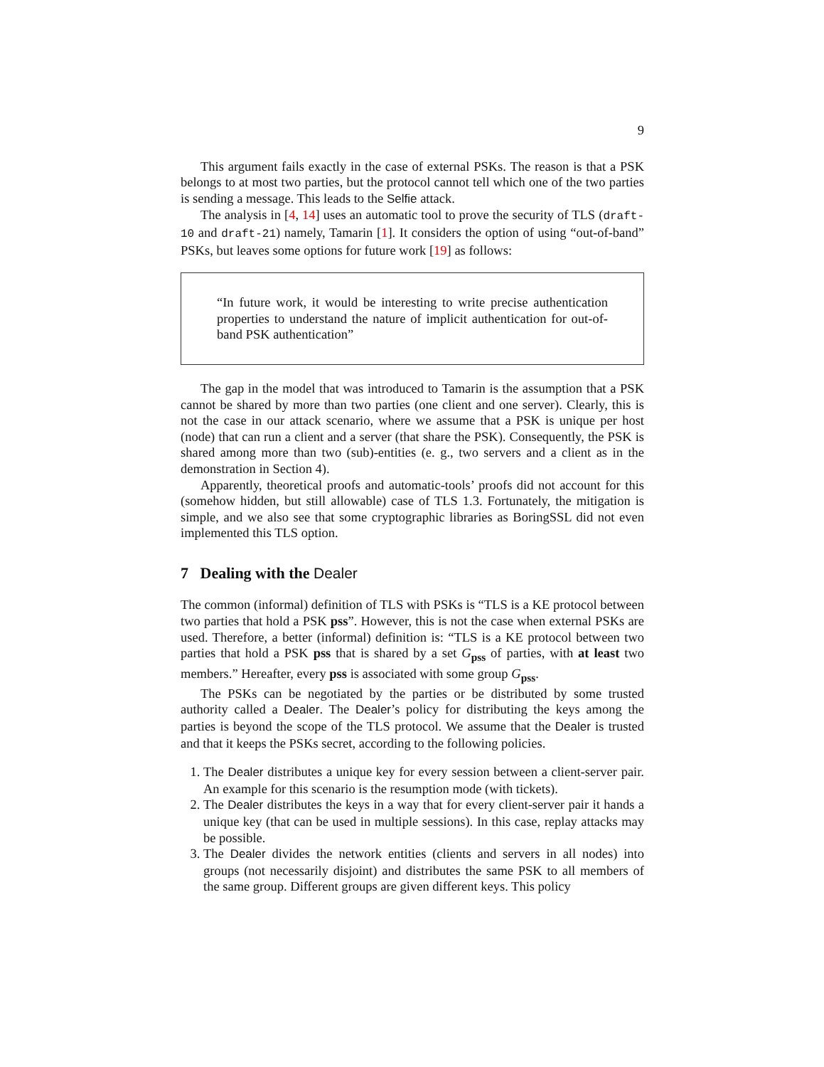9
This argument fails exactly in the case of external PSKs. The reason is that a PSK belongs to at most two parties, but the protocol cannot tell which one of the two parties is sending a message. This leads to the Selfie attack.
The analysis in [4, 14] uses an automatic tool to prove the security of TLS (draft-10 and draft-21) namely, Tamarin [1]. It considers the option of using “out-of-band” PSKs, but leaves some options for future work [19] as follows:
“In future work, it would be interesting to write precise authentication properties to understand the nature of implicit authentication for out-of-band PSK authentication”
The gap in the model that was introduced to Tamarin is the assumption that a PSK cannot be shared by more than two parties (one client and one server). Clearly, this is not the case in our attack scenario, where we assume that a PSK is unique per host (node) that can run a client and a server (that share the PSK). Consequently, the PSK is shared among more than two (sub)-entities (e. g., two servers and a client as in the demonstration in Section 4).
Apparently, theoretical proofs and automatic-tools’ proofs did not account for this (somehow hidden, but still allowable) case of TLS 1.3. Fortunately, the mitigation is simple, and we also see that some cryptographic libraries as BoringSSL did not even implemented this TLS option.
7 Dealing with the Dealer
The common (informal) definition of TLS with PSKs is “TLS is a KE protocol between two parties that hold a PSK pss”. However, this is not the case when external PSKs are used. Therefore, a better (informal) definition is: “TLS is a KE protocol between two parties that hold a PSK pss that is shared by a set G<sub>pss</sub> of parties, with at least two members.” Hereafter, every pss is associated with some group G<sub>pss</sub>.
The PSKs can be negotiated by the parties or be distributed by some trusted authority called a Dealer. The Dealer’s policy for distributing the keys among the parties is beyond the scope of the TLS protocol. We assume that the Dealer is trusted and that it keeps the PSKs secret, according to the following policies.
1. The Dealer distributes a unique key for every session between a client-server pair. An example for this scenario is the resumption mode (with tickets).
2. The Dealer distributes the keys in a way that for every client-server pair it hands a unique key (that can be used in multiple sessions). In this case, replay attacks may be possible.
3. The Dealer divides the network entities (clients and servers in all nodes) into groups (not necessarily disjoint) and distributes the same PSK to all members of the same group. Different groups are given different keys. This policy